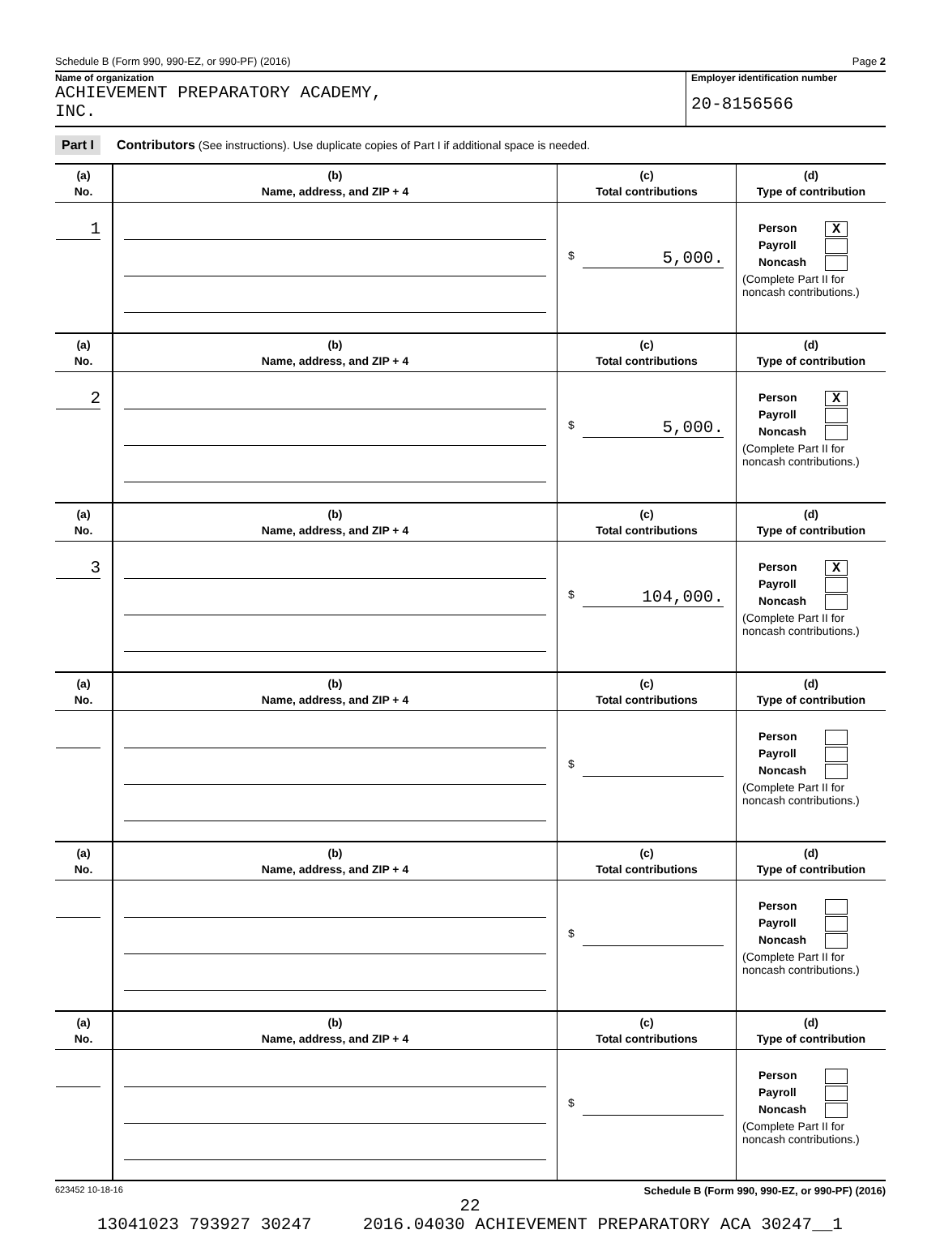Schedule B (Form 990, 990-EZ, or 990-PF) (2016) Page 2
Name of organization
ACHIEVEMENT PREPARATORY ACADEMY,
INC.
Employer identification number
20-8156566
Part I Contributors (See instructions). Use duplicate copies of Part I if additional space is needed.
| (a) No. | (b) Name, address, and ZIP + 4 | (c) Total contributions | (d) Type of contribution |
| --- | --- | --- | --- |
| 1 | | $ 5,000. | Person X Payroll Noncash (Complete Part II for noncash contributions.) |
| (a) No. | (b) Name, address, and ZIP + 4 | (c) Total contributions | (d) Type of contribution |
| 2 | | $ 5,000. | Person X Payroll Noncash (Complete Part II for noncash contributions.) |
| (a) No. | (b) Name, address, and ZIP + 4 | (c) Total contributions | (d) Type of contribution |
| 3 | | $ 104,000. | Person X Payroll Noncash (Complete Part II for noncash contributions.) |
| (a) No. | (b) Name, address, and ZIP + 4 | (c) Total contributions | (d) Type of contribution |
| | | $ | Person Payroll Noncash (Complete Part II for noncash contributions.) |
| (a) No. | (b) Name, address, and ZIP + 4 | (c) Total contributions | (d) Type of contribution |
| | | $ | Person Payroll Noncash (Complete Part II for noncash contributions.) |
| (a) No. | (b) Name, address, and ZIP + 4 | (c) Total contributions | (d) Type of contribution |
| | | $ | Person Payroll Noncash (Complete Part II for noncash contributions.) |
623452 10-18-16 Schedule B (Form 990, 990-EZ, or 990-PF) (2016)
22
13041023 793927 30247 2016.04030 ACHIEVEMENT PREPARATORY ACA 30247__1